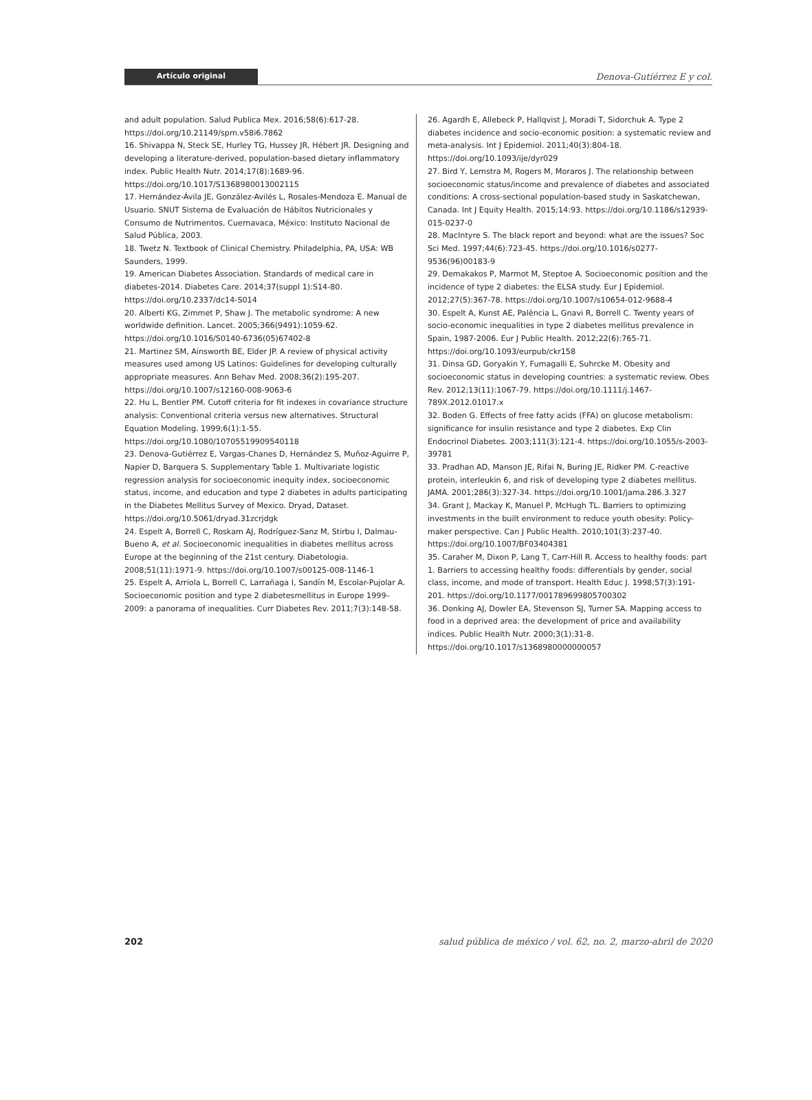Artículo original Denova-Gutiérrez E y col.
and adult population. Salud Publica Mex. 2016;58(6):617-28. https://doi.org/10.21149/spm.v58i6.7862
16. Shivappa N, Steck SE, Hurley TG, Hussey JR, Hébert JR. Designing and developing a literature-derived, population-based dietary inflammatory index. Public Health Nutr. 2014;17(8):1689-96. https://doi.org/10.1017/S1368980013002115
17. Hernández-Ávila JE, González-Avilés L, Rosales-Mendoza E. Manual de Usuario. SNUT Sistema de Evaluación de Hábitos Nutricionales y Consumo de Nutrimentos. Cuernavaca, México: Instituto Nacional de Salud Pública, 2003.
18. Twetz N. Textbook of Clinical Chemistry. Philadelphia, PA, USA: WB Saunders, 1999.
19. American Diabetes Association. Standards of medical care in diabetes-2014. Diabetes Care. 2014;37(suppl 1):S14-80. https://doi.org/10.2337/dc14-S014
20. Alberti KG, Zimmet P, Shaw J. The metabolic syndrome: A new worldwide definition. Lancet. 2005;366(9491):1059-62. https://doi.org/10.1016/S0140-6736(05)67402-8
21. Martinez SM, Ainsworth BE, Elder JP. A review of physical activity measures used among US Latinos: Guidelines for developing culturally appropriate measures. Ann Behav Med. 2008;36(2):195-207. https://doi.org/10.1007/s12160-008-9063-6
22. Hu L, Bentler PM. Cutoff criteria for fit indexes in covariance structure analysis: Conventional criteria versus new alternatives. Structural Equation Modeling. 1999;6(1):1-55. https://doi.org/10.1080/10705519909540118
23. Denova-Gutiérrez E, Vargas-Chanes D, Hernández S, Muñoz-Aguirre P, Napier D, Barquera S. Supplementary Table 1. Multivariate logistic regression analysis for socioeconomic inequity index, socioeconomic status, income, and education and type 2 diabetes in adults participating in the Diabetes Mellitus Survey of Mexico. Dryad, Dataset. https://doi.org/10.5061/dryad.31zcrjdgk
24. Espelt A, Borrell C, Roskam AJ, Rodríguez-Sanz M, Stirbu I, Dalmau-Bueno A, et al. Socioeconomic inequalities in diabetes mellitus across Europe at the beginning of the 21st century. Diabetologia. 2008;51(11):1971-9. https://doi.org/10.1007/s00125-008-1146-1
25. Espelt A, Arriola L, Borrell C, Larrañaga I, Sandín M, Escolar-Pujolar A. Socioeconomic position and type 2 diabetesmellitus in Europe 1999–2009: a panorama of inequalities. Curr Diabetes Rev. 2011;7(3):148-58.
26. Agardh E, Allebeck P, Hallqvist J, Moradi T, Sidorchuk A. Type 2 diabetes incidence and socio-economic position: a systematic review and meta-analysis. Int J Epidemiol. 2011;40(3):804-18. https://doi.org/10.1093/ije/dyr029
27. Bird Y, Lemstra M, Rogers M, Moraros J. The relationship between socioeconomic status/income and prevalence of diabetes and associated conditions: A cross-sectional population-based study in Saskatchewan, Canada. Int J Equity Health. 2015;14:93. https://doi.org/10.1186/s12939-015-0237-0
28. MacIntyre S. The black report and beyond: what are the issues? Soc Sci Med. 1997;44(6):723-45. https://doi.org/10.1016/s0277-9536(96)00183-9
29. Demakakos P, Marmot M, Steptoe A. Socioeconomic position and the incidence of type 2 diabetes: the ELSA study. Eur J Epidemiol. 2012;27(5):367-78. https://doi.org/10.1007/s10654-012-9688-4
30. Espelt A, Kunst AE, Palència L, Gnavi R, Borrell C. Twenty years of socio-economic inequalities in type 2 diabetes mellitus prevalence in Spain, 1987-2006. Eur J Public Health. 2012;22(6):765-71. https://doi.org/10.1093/eurpub/ckr158
31. Dinsa GD, Goryakin Y, Fumagalli E, Suhrcke M. Obesity and socioeconomic status in developing countries: a systematic review. Obes Rev. 2012;13(11):1067-79. https://doi.org/10.1111/j.1467-789X.2012.01017.x
32. Boden G. Effects of free fatty acids (FFA) on glucose metabolism: significance for insulin resistance and type 2 diabetes. Exp Clin Endocrinol Diabetes. 2003;111(3):121-4. https://doi.org/10.1055/s-2003-39781
33. Pradhan AD, Manson JE, Rifai N, Buring JE, Ridker PM. C-reactive protein, interleukin 6, and risk of developing type 2 diabetes mellitus. JAMA. 2001;286(3):327-34. https://doi.org/10.1001/jama.286.3.327
34. Grant J, Mackay K, Manuel P, McHugh TL. Barriers to optimizing investments in the built environment to reduce youth obesity: Policy-maker perspective. Can J Public Health. 2010;101(3):237-40. https://doi.org/10.1007/BF03404381
35. Caraher M, Dixon P, Lang T, Carr-Hill R. Access to healthy foods: part 1. Barriers to accessing healthy foods: differentials by gender, social class, income, and mode of transport. Health Educ J. 1998;57(3):191-201. https://doi.org/10.1177/001789699805700302
36. Donking AJ, Dowler EA, Stevenson SJ, Turner SA. Mapping access to food in a deprived area: the development of price and availability indices. Public Health Nutr. 2000;3(1):31-8. https://doi.org/10.1017/s1368980000000057
202 salud pública de méxico / vol. 62, no. 2, marzo-abril de 2020